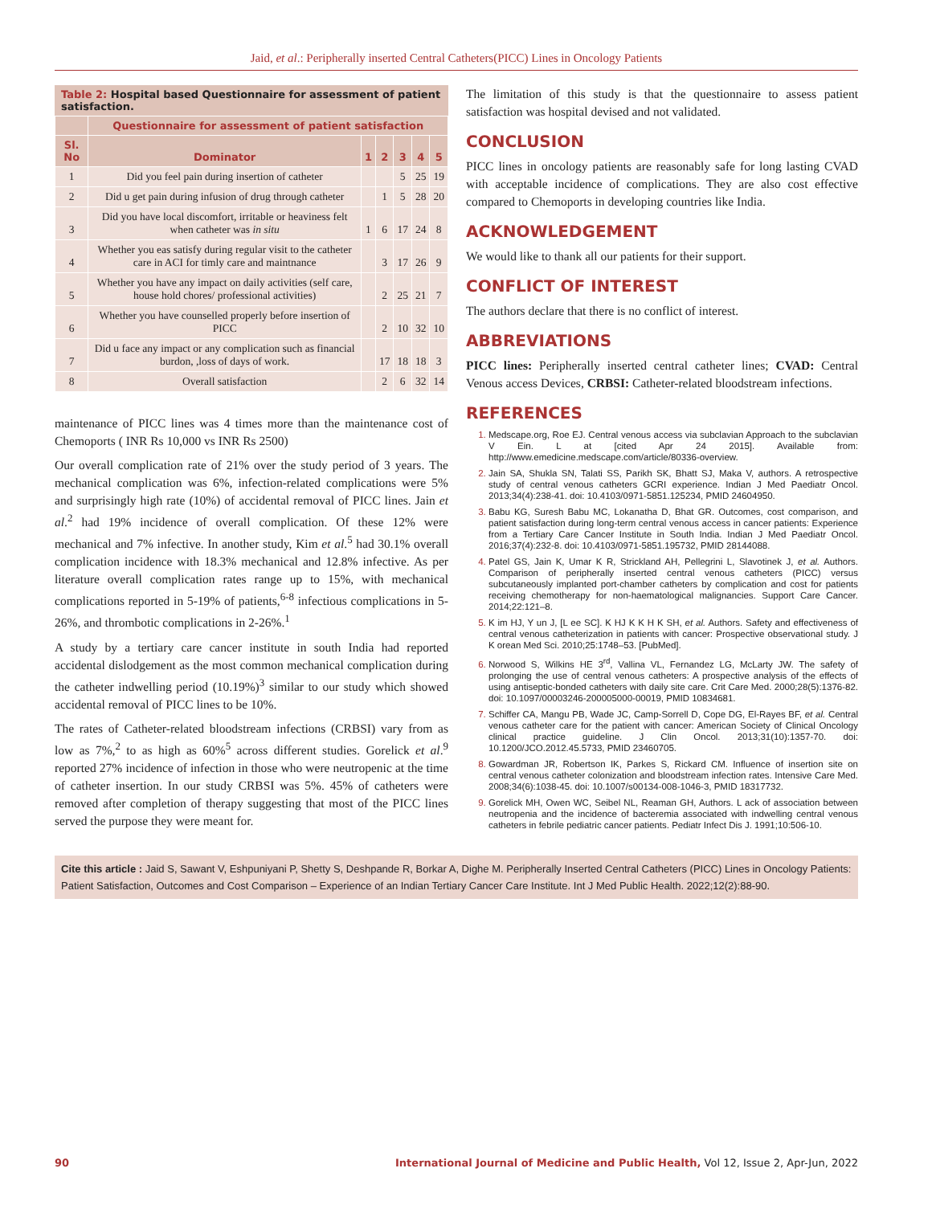Jaid, et al.: Peripherally inserted Central Catheters(PICC) Lines in Oncology Patients
Table 2: Hospital based Questionnaire for assessment of patient satisfaction.
| | Questionnaire for assessment of patient satisfaction | | | | | |
| --- | --- | --- | --- | --- | --- | --- |
| Sl. No | Dominator | 1 | 2 | 3 | 4 | 5 |
| 1 | Did you feel pain during insertion of catheter | | | 5 | 25 | 19 |
| 2 | Did u get pain during infusion of drug through catheter | | 1 | 5 | 28 | 20 |
| 3 | Did you have local discomfort, irritable or heaviness felt when catheter was in situ | 1 | 6 | 17 | 24 | 8 |
| 4 | Whether you eas satisfy during regular visit to the catheter care in ACI for timly care and maintnance | | 3 | 17 | 26 | 9 |
| 5 | Whether you have any impact on daily activities (self care, house hold chores/ professional activities) | | 2 | 25 | 21 | 7 |
| 6 | Whether you have counselled properly before insertion of PICC | | 2 | 10 | 32 | 10 |
| 7 | Did u face any impact or any complication such as financial burdon, ,loss of days of work. | | 17 | 18 | 18 | 3 |
| 8 | Overall satisfaction | | 2 | 6 | 32 | 14 |
maintenance of PICC lines was 4 times more than the maintenance cost of Chemoports ( INR Rs 10,000 vs INR Rs 2500)
Our overall complication rate of 21% over the study period of 3 years. The mechanical complication was 6%, infection-related complications were 5% and surprisingly high rate (10%) of accidental removal of PICC lines. Jain et al.<sup>2</sup> had 19% incidence of overall complication. Of these 12% were mechanical and 7% infective. In another study, Kim et al.<sup>5</sup> had 30.1% overall complication incidence with 18.3% mechanical and 12.8% infective. As per literature overall complication rates range up to 15%, with mechanical complications reported in 5-19% of patients,<sup>6-8</sup> infectious complications in 5-26%, and thrombotic complications in 2-26%.<sup>1</sup>
A study by a tertiary care cancer institute in south India had reported accidental dislodgement as the most common mechanical complication during the catheter indwelling period (10.19%)<sup>3</sup> similar to our study which showed accidental removal of PICC lines to be 10%.
The rates of Catheter-related bloodstream infections (CRBSI) vary from as low as 7%,<sup>2</sup> to as high as 60%<sup>5</sup> across different studies. Gorelick et al.<sup>9</sup> reported 27% incidence of infection in those who were neutropenic at the time of catheter insertion. In our study CRBSI was 5%. 45% of catheters were removed after completion of therapy suggesting that most of the PICC lines served the purpose they were meant for.
The limitation of this study is that the questionnaire to assess patient satisfaction was hospital devised and not validated.
CONCLUSION
PICC lines in oncology patients are reasonably safe for long lasting CVAD with acceptable incidence of complications. They are also cost effective compared to Chemoports in developing countries like India.
ACKNOWLEDGEMENT
We would like to thank all our patients for their support.
CONFLICT OF INTEREST
The authors declare that there is no conflict of interest.
ABBREVIATIONS
PICC lines: Peripherally inserted central catheter lines; CVAD: Central Venous access Devices, CRBSI: Catheter-related bloodstream infections.
REFERENCES
Medscape.org, Roe EJ. Central venous access via subclavian Approach to the subclavian V Ein. L at [cited Apr 24 2015]. Available from: http://www.emedicine.medscape.com/article/80336-overview.
Jain SA, Shukla SN, Talati SS, Parikh SK, Bhatt SJ, Maka V, authors. A retrospective study of central venous catheters GCRI experience. Indian J Med Paediatr Oncol. 2013;34(4):238-41. doi: 10.4103/0971-5851.125234, PMID 24604950.
Babu KG, Suresh Babu MC, Lokanatha D, Bhat GR. Outcomes, cost comparison, and patient satisfaction during long-term central venous access in cancer patients: Experience from a Tertiary Care Cancer Institute in South India. Indian J Med Paediatr Oncol. 2016;37(4):232-8. doi: 10.4103/0971-5851.195732, PMID 28144088.
Patel GS, Jain K, Umar K R, Strickland AH, Pellegrini L, Slavotinek J, et al. Authors. Comparison of peripherally inserted central venous catheters (PICC) versus subcutaneously implanted port-chamber catheters by complication and cost for patients receiving chemotherapy for non-haematological malignancies. Support Care Cancer. 2014;22:121–8.
K im HJ, Y un J, [L ee SC]. K HJ K K H K SH, et al. Authors. Safety and effectiveness of central venous catheterization in patients with cancer: Prospective observational study. J K orean Med Sci. 2010;25:1748–53. [PubMed].
Norwood S, Wilkins HE 3<sup>rd</sup>, Vallina VL, Fernandez LG, McLarty JW. The safety of prolonging the use of central venous catheters: A prospective analysis of the effects of using antiseptic-bonded catheters with daily site care. Crit Care Med. 2000;28(5):1376-82. doi: 10.1097/00003246-200005000-00019, PMID 10834681.
Schiffer CA, Mangu PB, Wade JC, Camp-Sorrell D, Cope DG, El-Rayes BF, et al. Central venous catheter care for the patient with cancer: American Society of Clinical Oncology clinical practice guideline. J Clin Oncol. 2013;31(10):1357-70. doi: 10.1200/JCO.2012.45.5733, PMID 23460705.
Gowardman JR, Robertson IK, Parkes S, Rickard CM. Influence of insertion site on central venous catheter colonization and bloodstream infection rates. Intensive Care Med. 2008;34(6):1038-45. doi: 10.1007/s00134-008-1046-3, PMID 18317732.
Gorelick MH, Owen WC, Seibel NL, Reaman GH, Authors. L ack of association between neutropenia and the incidence of bacteremia associated with indwelling central venous catheters in febrile pediatric cancer patients. Pediatr Infect Dis J. 1991;10:506-10.
Cite this article : Jaid S, Sawant V, Eshpuniyani P, Shetty S, Deshpande R, Borkar A, Dighe M. Peripherally Inserted Central Catheters (PICC) Lines in Oncology Patients: Patient Satisfaction, Outcomes and Cost Comparison – Experience of an Indian Tertiary Cancer Care Institute. Int J Med Public Health. 2022;12(2):88-90.
90 International Journal of Medicine and Public Health, Vol 12, Issue 2, Apr-Jun, 2022